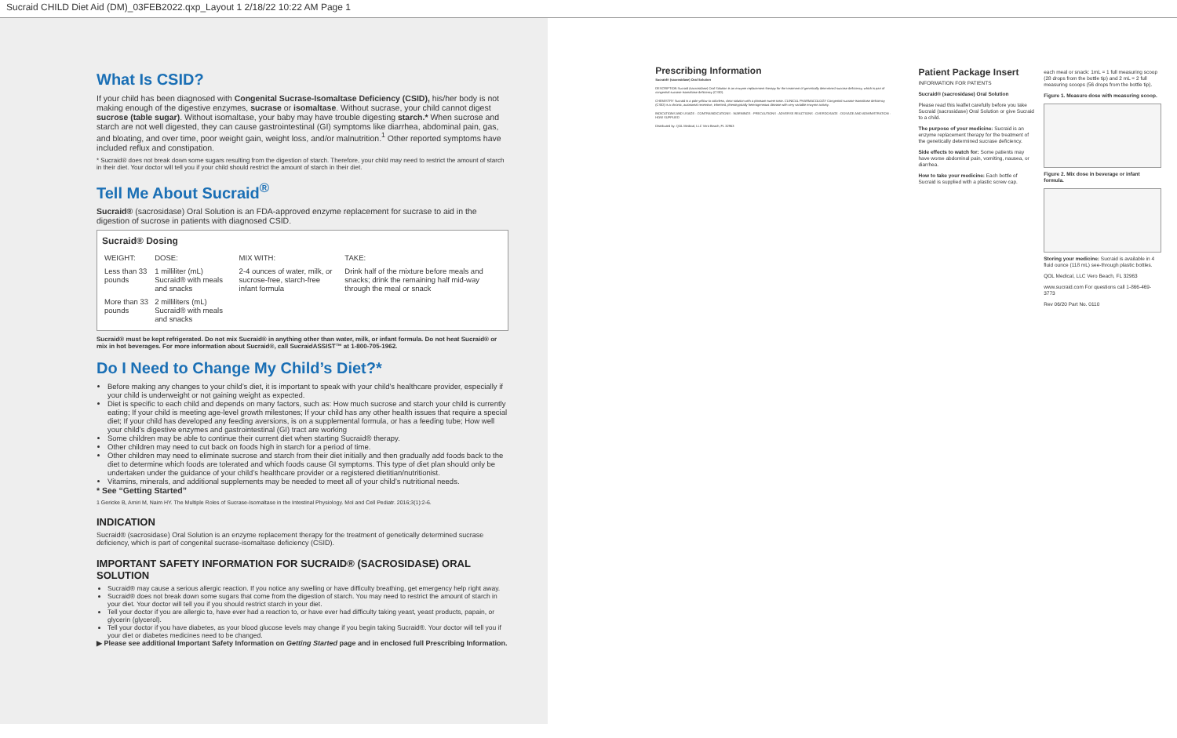Sucraid CHILD Diet Aid (DM)_03FEB2022.qxp_Layout 1 2/18/22 10:22 AM Page 1
What Is CSID?
If your child has been diagnosed with Congenital Sucrase-Isomaltase Deficiency (CSID), his/her body is not making enough of the digestive enzymes, sucrase or isomaltase. Without sucrase, your child cannot digest sucrose (table sugar). Without isomaltase, your baby may have trouble digesting starch.* When sucrose and starch are not well digested, they can cause gastrointestinal (GI) symptoms like diarrhea, abdominal pain, gas, and bloating, and over time, poor weight gain, weight loss, and/or malnutrition.<sup>1</sup> Other reported symptoms have included reflux and constipation.
* Sucraid® does not break down some sugars resulting from the digestion of starch. Therefore, your child may need to restrict the amount of starch in their diet. Your doctor will tell you if your child should restrict the amount of starch in their diet.
Tell Me About Sucraid<sup>®</sup>
Sucraid® (sacrosidase) Oral Solution is an FDA-approved enzyme replacement for sucrase to aid in the digestion of sucrose in patients with diagnosed CSID.
Sucraid® Dosing
| WEIGHT: | DOSE: | MIX WITH: | TAKE: |
| --- | --- | --- | --- |
| Less than 33 pounds | 1 milliliter (mL) Sucraid® with meals and snacks | 2-4 ounces of water, milk, or sucrose-free, starch-free infant formula | Drink half of the mixture before meals and snacks; drink the remaining half mid-way through the meal or snack |
| More than 33 pounds | 2 milliliters (mL) Sucraid® with meals and snacks | | |
Sucraid® must be kept refrigerated. Do not mix Sucraid® in anything other than water, milk, or infant formula. Do not heat Sucraid® or mix in hot beverages. For more information about Sucraid®, call SucraidASSIST™ at 1-800-705-1962.
Do I Need to Change My Child’s Diet?*
Before making any changes to your child’s diet, it is important to speak with your child’s healthcare provider, especially if your child is underweight or not gaining weight as expected.
Diet is specific to each child and depends on many factors, such as: How much sucrose and starch your child is currently eating; If your child is meeting age-level growth milestones; If your child has any other health issues that require a special diet; If your child has developed any feeding aversions, is on a supplemental formula, or has a feeding tube; How well your child’s digestive enzymes and gastrointestinal (GI) tract are working
Some children may be able to continue their current diet when starting Sucraid® therapy.
Other children may need to cut back on foods high in starch for a period of time.
Other children may need to eliminate sucrose and starch from their diet initially and then gradually add foods back to the diet to determine which foods are tolerated and which foods cause GI symptoms. This type of diet plan should only be undertaken under the guidance of your child’s healthcare provider or a registered dietitian/nutritionist.
Vitamins, minerals, and additional supplements may be needed to meet all of your child’s nutritional needs.
* See “Getting Started”
1 Gericke B, Amiri M, Naim HY. The Multiple Roles of Sucrase-Isomaltase in the Intestinal Physiology. Mol and Cell Pediatr. 2016;3(1):2-6.
INDICATION
Sucraid® (sacrosidase) Oral Solution is an enzyme replacement therapy for the treatment of genetically determined sucrase deficiency, which is part of congenital sucrase-isomaltase deficiency (CSID).
IMPORTANT SAFETY INFORMATION FOR SUCRAID® (SACROSIDASE) ORAL SOLUTION
Sucraid® may cause a serious allergic reaction. If you notice any swelling or have difficulty breathing, get emergency help right away.
Sucraid® does not break down some sugars that come from the digestion of starch. You may need to restrict the amount of starch in your diet. Your doctor will tell you if you should restrict starch in your diet.
Tell your doctor if you are allergic to, have ever had a reaction to, or have ever had difficulty taking yeast, yeast products, papain, or glycerin (glycerol).
Tell your doctor if you have diabetes, as your blood glucose levels may change if you begin taking Sucraid®. Your doctor will tell you if your diet or diabetes medicines need to be changed.
▶ Please see additional Important Safety Information on Getting Started page and in enclosed full Prescribing Information.
Prescribing Information
Sucraid® (sacrosidase) Oral Solution
DESCRIPTION Sucraid (sacrosidase) Oral Solution is an enzyme replacement therapy for the treatment of genetically determined sucrase deficiency, which is part of congenital sucrase-isomaltase deficiency (CSID).
CHEMISTRY Sucraid is a pale yellow to colorless, clear solution with a pleasant sweet taste. CLINICAL PHARMACOLOGY Congenital sucrase-isomaltase deficiency (CSID) is a chronic, autosomal recessive, inherited, phenotypically heterogeneous disease with very variable enzyme activity.
INDICATIONS AND USAGE · CONTRAINDICATIONS · WARNINGS · PRECAUTIONS · ADVERSE REACTIONS · OVERDOSAGE · DOSAGE AND ADMINISTRATION · HOW SUPPLIED
Distributed by: QOL Medical, LLC Vero Beach, FL 32963
Patient Package Insert
INFORMATION FOR PATIENTS
Sucraid® (sacrosidase) Oral Solution
Please read this leaflet carefully before you take Sucraid (sacrosidase) Oral Solution or give Sucraid to a child.
The purpose of your medicine: Sucraid is an enzyme replacement therapy for the treatment of the genetically determined sucrase deficiency.
Side effects to watch for: Some patients may have worse abdominal pain, vomiting, nausea, or diarrhea.
How to take your medicine: Each bottle of Sucraid is supplied with a plastic screw cap.
each meal or snack: 1mL = 1 full measuring scoop (28 drops from the bottle tip) and 2 mL = 2 full measuring scoops (56 drops from the bottle tip).
Figure 1. Measure dose with measuring scoop.
Figure 2. Mix dose in beverage or infant formula.
Storing your medicine: Sucraid is available in 4 fluid ounce (118 mL) see-through plastic bottles.
QOL Medical, LLC Vero Beach, FL 32963
www.sucraid.com For questions call 1-866-469-3773
Rev 06/20 Part No. 0110